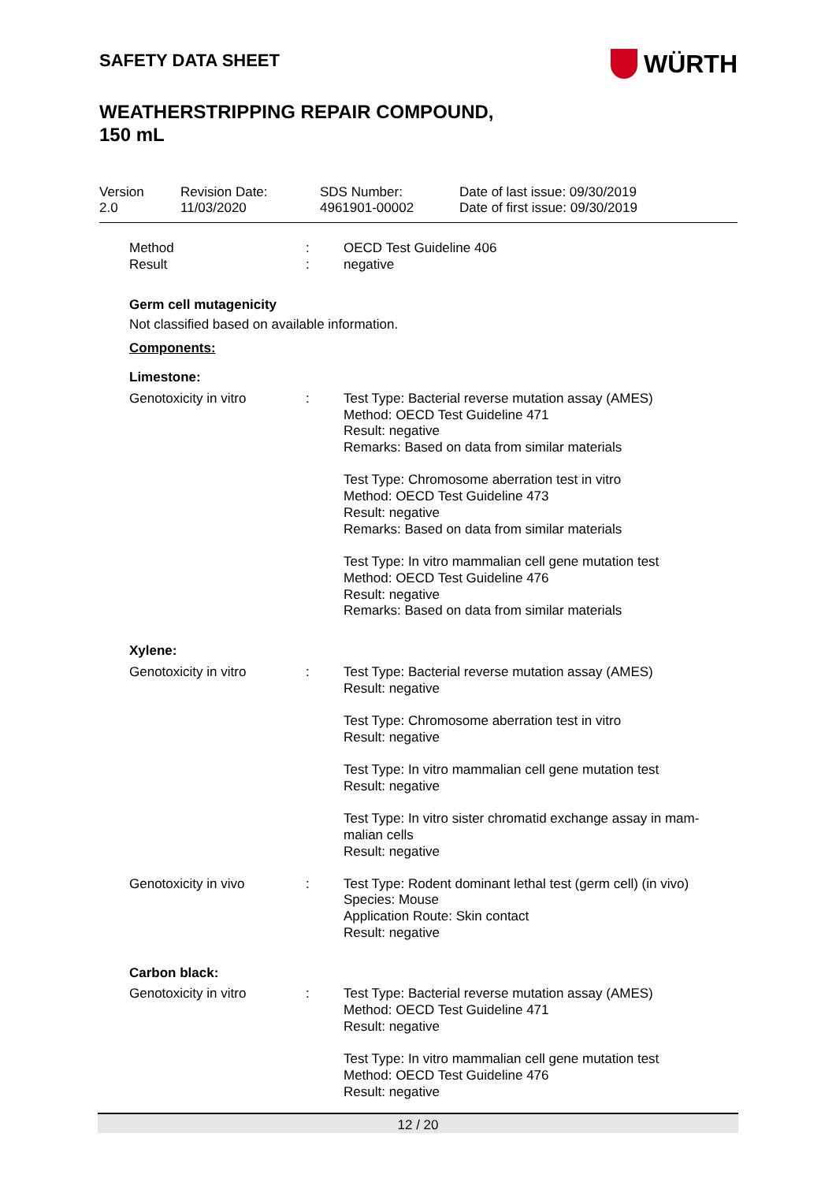SAFETY DATA SHEET
WÜRTH
WEATHERSTRIPPING REPAIR COMPOUND,
150 mL
Version
2.0
Revision Date:
11/03/2020
SDS Number:
4961901-00002
Date of last issue: 09/30/2019
Date of first issue: 09/30/2019
| Method | : | OECD Test Guideline 406 |
| Result | : | negative |
| Germ cell mutagenicity | | |
| Not classified based on available information. | | |
| Components: | | |
| Limestone: | | |
| Genotoxicity in vitro | : | Test Type: Bacterial reverse mutation assay (AMES) Method: OECD Test Guideline 471 Result: negative Remarks: Based on data from similar materials Test Type: Chromosome aberration test in vitro Method: OECD Test Guideline 473 Result: negative Remarks: Based on data from similar materials Test Type: In vitro mammalian cell gene mutation test Method: OECD Test Guideline 476 Result: negative Remarks: Based on data from similar materials |
| Xylene: | | |
| Genotoxicity in vitro | : | Test Type: Bacterial reverse mutation assay (AMES) Result: negative Test Type: Chromosome aberration test in vitro Result: negative Test Type: In vitro mammalian cell gene mutation test Result: negative Test Type: In vitro sister chromatid exchange assay in mam- malian cells Result: negative |
| Genotoxicity in vivo | : | Test Type: Rodent dominant lethal test (germ cell) (in vivo) Species: Mouse Application Route: Skin contact Result: negative |
| Carbon black: | | |
| Genotoxicity in vitro | : | Test Type: Bacterial reverse mutation assay (AMES) Method: OECD Test Guideline 471 Result: negative Test Type: In vitro mammalian cell gene mutation test Method: OECD Test Guideline 476 Result: negative |
12 / 20